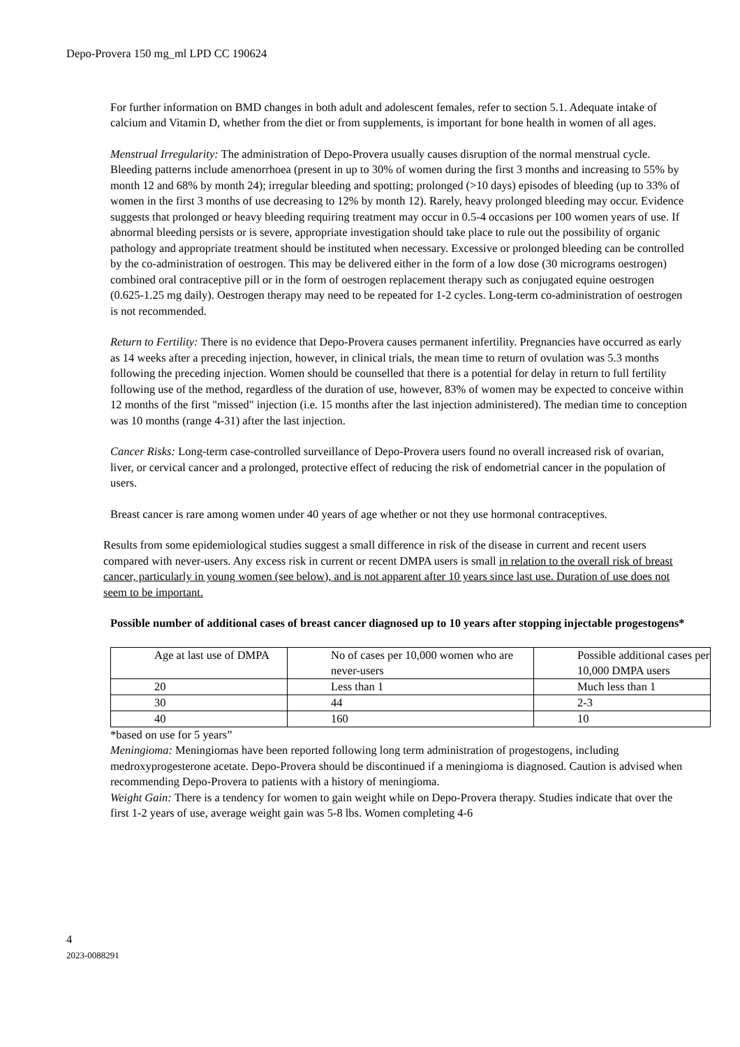Depo-Provera 150 mg_ml LPD CC 190624
For further information on BMD changes in both adult and adolescent females, refer to section 5.1. Adequate intake of calcium and Vitamin D, whether from the diet or from supplements, is important for bone health in women of all ages.
Menstrual Irregularity: The administration of Depo-Provera usually causes disruption of the normal menstrual cycle. Bleeding patterns include amenorrhoea (present in up to 30% of women during the first 3 months and increasing to 55% by month 12 and 68% by month 24); irregular bleeding and spotting; prolonged (>10 days) episodes of bleeding (up to 33% of women in the first 3 months of use decreasing to 12% by month 12). Rarely, heavy prolonged bleeding may occur. Evidence suggests that prolonged or heavy bleeding requiring treatment may occur in 0.5-4 occasions per 100 women years of use. If abnormal bleeding persists or is severe, appropriate investigation should take place to rule out the possibility of organic pathology and appropriate treatment should be instituted when necessary. Excessive or prolonged bleeding can be controlled by the co-administration of oestrogen. This may be delivered either in the form of a low dose (30 micrograms oestrogen) combined oral contraceptive pill or in the form of oestrogen replacement therapy such as conjugated equine oestrogen (0.625-1.25 mg daily). Oestrogen therapy may need to be repeated for 1-2 cycles. Long-term co-administration of oestrogen is not recommended.
Return to Fertility: There is no evidence that Depo-Provera causes permanent infertility. Pregnancies have occurred as early as 14 weeks after a preceding injection, however, in clinical trials, the mean time to return of ovulation was 5.3 months following the preceding injection. Women should be counselled that there is a potential for delay in return to full fertility following use of the method, regardless of the duration of use, however, 83% of women may be expected to conceive within 12 months of the first "missed" injection (i.e. 15 months after the last injection administered). The median time to conception was 10 months (range 4-31) after the last injection.
Cancer Risks: Long-term case-controlled surveillance of Depo-Provera users found no overall increased risk of ovarian, liver, or cervical cancer and a prolonged, protective effect of reducing the risk of endometrial cancer in the population of users.
Breast cancer is rare among women under 40 years of age whether or not they use hormonal contraceptives.
Results from some epidemiological studies suggest a small difference in risk of the disease in current and recent users compared with never-users. Any excess risk in current or recent DMPA users is small in relation to the overall risk of breast cancer, particularly in young women (see below), and is not apparent after 10 years since last use. Duration of use does not seem to be important.
Possible number of additional cases of breast cancer diagnosed up to 10 years after stopping injectable progestogens*
| Age at last use of DMPA | No of cases per 10,000 women who are never-users | Possible additional cases per 10,000 DMPA users |
| 20 | Less than 1 | Much less than 1 |
| 30 | 44 | 2-3 |
| 40 | 160 | 10 |
*based on use for 5 years”
Meningioma: Meningiomas have been reported following long term administration of progestogens, including medroxyprogesterone acetate. Depo-Provera should be discontinued if a meningioma is diagnosed. Caution is advised when recommending Depo-Provera to patients with a history of meningioma.
Weight Gain: There is a tendency for women to gain weight while on Depo-Provera therapy. Studies indicate that over the first 1-2 years of use, average weight gain was 5-8 lbs. Women completing 4-6
4
2023-0088291